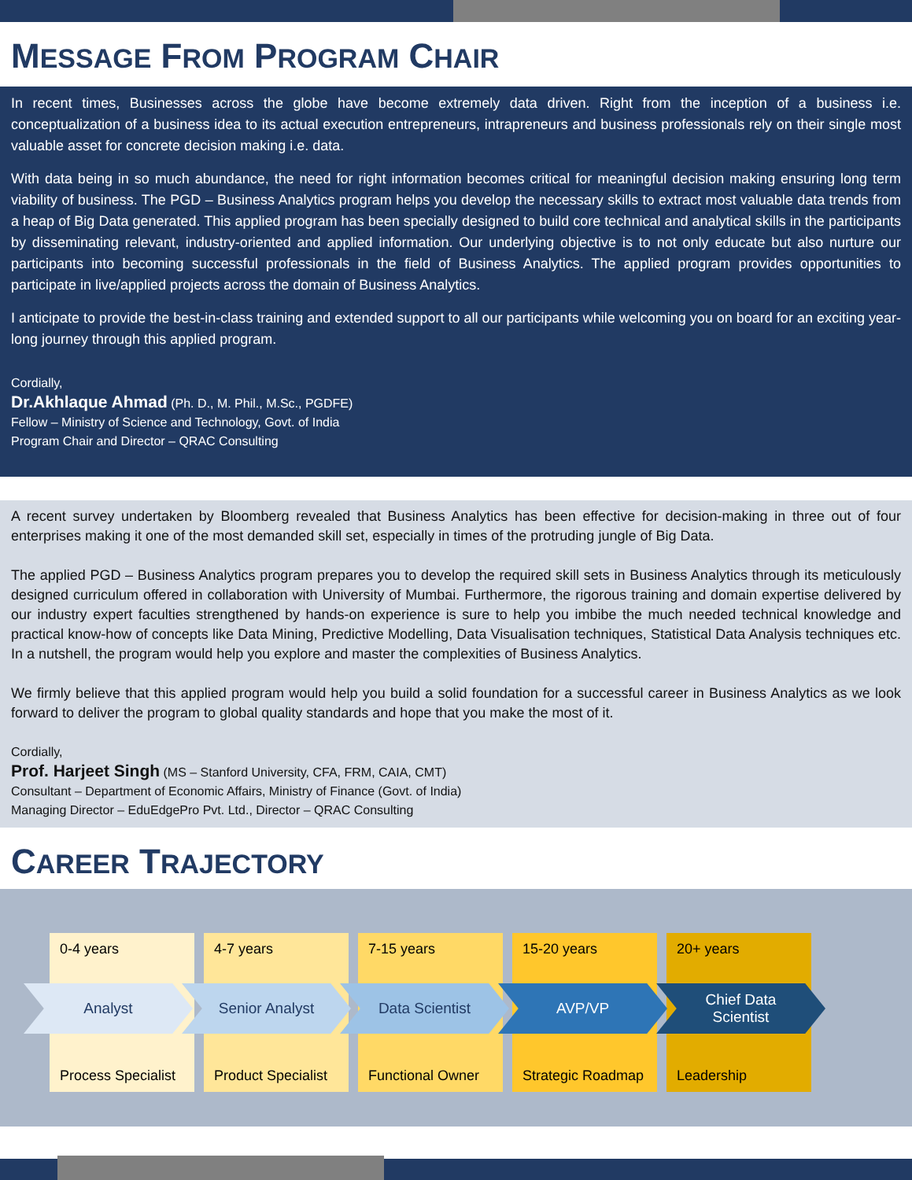MESSAGE FROM PROGRAM CHAIR
In recent times, Businesses across the globe have become extremely data driven. Right from the inception of a business i.e. conceptualization of a business idea to its actual execution entrepreneurs, intrapreneurs and business professionals rely on their single most valuable asset for concrete decision making i.e. data.
With data being in so much abundance, the need for right information becomes critical for meaningful decision making ensuring long term viability of business. The PGD – Business Analytics program helps you develop the necessary skills to extract most valuable data trends from a heap of Big Data generated. This applied program has been specially designed to build core technical and analytical skills in the participants by disseminating relevant, industry-oriented and applied information. Our underlying objective is to not only educate but also nurture our participants into becoming successful professionals in the field of Business Analytics. The applied program provides opportunities to participate in live/applied projects across the domain of Business Analytics.
I anticipate to provide the best-in-class training and extended support to all our participants while welcoming you on board for an exciting year-long journey through this applied program.
Cordially,
Dr.Akhlaque Ahmad (Ph. D., M. Phil., M.Sc., PGDFE)
Fellow – Ministry of Science and Technology, Govt. of India
Program Chair and Director – QRAC Consulting
A recent survey undertaken by Bloomberg revealed that Business Analytics has been effective for decision-making in three out of four enterprises making it one of the most demanded skill set, especially in times of the protruding jungle of Big Data.
The applied PGD – Business Analytics program prepares you to develop the required skill sets in Business Analytics through its meticulously designed curriculum offered in collaboration with University of Mumbai. Furthermore, the rigorous training and domain expertise delivered by our industry expert faculties strengthened by hands-on experience is sure to help you imbibe the much needed technical knowledge and practical know-how of concepts like Data Mining, Predictive Modelling, Data Visualisation techniques, Statistical Data Analysis techniques etc. In a nutshell, the program would help you explore and master the complexities of Business Analytics.
We firmly believe that this applied program would help you build a solid foundation for a successful career in Business Analytics as we look forward to deliver the program to global quality standards and hope that you make the most of it.
Cordially,
Prof. Harjeet Singh (MS – Stanford University, CFA, FRM, CAIA, CMT)
Consultant – Department of Economic Affairs, Ministry of Finance (Govt. of India)
Managing Director – EduEdgePro Pvt. Ltd., Director – QRAC Consulting
CAREER TRAJECTORY
0-4 years
Process Specialist
4-7 years
Product Specialist
7-15 years
Functional Owner
15-20 years
Strategic Roadmap
20+ years
Leadership
Analyst Senior Analyst Data Scientist AVP/VP Chief Data
Scientist